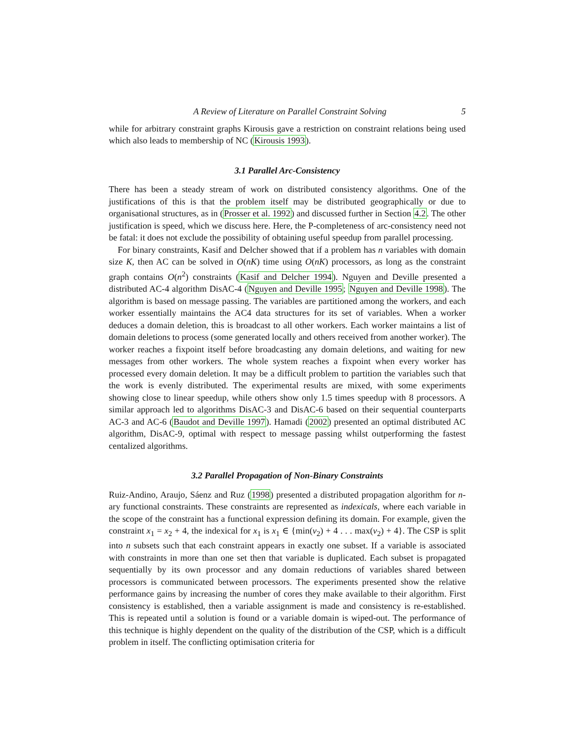A Review of Literature on Parallel Constraint Solving 5
while for arbitrary constraint graphs Kirousis gave a restriction on constraint relations being used which also leads to membership of NC (Kirousis 1993).
3.1 Parallel Arc-Consistency
There has been a steady stream of work on distributed consistency algorithms. One of the justifications of this is that the problem itself may be distributed geographically or due to organisational structures, as in (Prosser et al. 1992) and discussed further in Section 4.2. The other justification is speed, which we discuss here. Here, the P-completeness of arc-consistency need not be fatal: it does not exclude the possibility of obtaining useful speedup from parallel processing.
For binary constraints, Kasif and Delcher showed that if a problem has n variables with domain size K, then AC can be solved in O(nK) time using O(nK) processors, as long as the constraint graph contains O(n<sup>2</sup>) constraints (Kasif and Delcher 1994). Nguyen and Deville presented a distributed AC-4 algorithm DisAC-4 (Nguyen and Deville 1995; Nguyen and Deville 1998). The algorithm is based on message passing. The variables are partitioned among the workers, and each worker essentially maintains the AC4 data structures for its set of variables. When a worker deduces a domain deletion, this is broadcast to all other workers. Each worker maintains a list of domain deletions to process (some generated locally and others received from another worker). The worker reaches a fixpoint itself before broadcasting any domain deletions, and waiting for new messages from other workers. The whole system reaches a fixpoint when every worker has processed every domain deletion. It may be a difficult problem to partition the variables such that the work is evenly distributed. The experimental results are mixed, with some experiments showing close to linear speedup, while others show only 1.5 times speedup with 8 processors. A similar approach led to algorithms DisAC-3 and DisAC-6 based on their sequential counterparts AC-3 and AC-6 (Baudot and Deville 1997). Hamadi (2002) presented an optimal distributed AC algorithm, DisAC-9, optimal with respect to message passing whilst outperforming the fastest centalized algorithms.
3.2 Parallel Propagation of Non-Binary Constraints
Ruiz-Andino, Araujo, Sáenz and Ruz (1998) presented a distributed propagation algorithm for n-ary functional constraints. These constraints are represented as indexicals, where each variable in the scope of the constraint has a functional expression defining its domain. For example, given the constraint x<sub>1</sub> = x<sub>2</sub> + 4, the indexical for x<sub>1</sub> is x<sub>1</sub> ∈ {min(v<sub>2</sub>) + 4 . . . max(v<sub>2</sub>) + 4}. The CSP is split into n subsets such that each constraint appears in exactly one subset. If a variable is associated with constraints in more than one set then that variable is duplicated. Each subset is propagated sequentially by its own processor and any domain reductions of variables shared between processors is communicated between processors. The experiments presented show the relative performance gains by increasing the number of cores they make available to their algorithm. First consistency is established, then a variable assignment is made and consistency is re-established. This is repeated until a solution is found or a variable domain is wiped-out. The performance of this technique is highly dependent on the quality of the distribution of the CSP, which is a difficult problem in itself. The conflicting optimisation criteria for